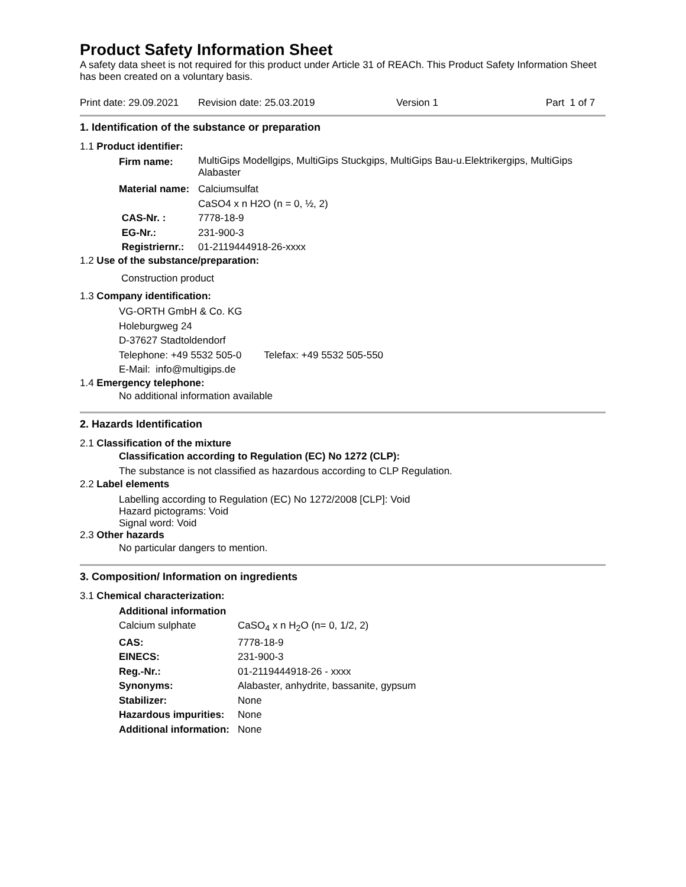Product Safety Information Sheet
A safety data sheet is not required for this product under Article 31 of REACh. This Product Safety Information Sheet has been created on a voluntary basis.
Print date: 29.09.2021 Revision date: 25.03.2019 Version 1 Part 1 of 7
1. Identification of the substance or preparation
1.1 Product identifier:
| Firm name: | MultiGips Modellgips, MultiGips Stuckgips, MultiGips Bau-u.Elektrikergips, MultiGips Alabaster |
| Material name: | Calciumsulfat |
| | CaSO4 x n H2O (n = 0, ½, 2) |
| CAS-Nr. : | 7778-18-9 |
| EG-Nr.: | 231-900-3 |
| Registriernr.: | 01-2119444918-26-xxxx |
1.2 Use of the substance/preparation:
Construction product
1.3 Company identification:
VG-ORTH GmbH & Co. KG
Holeburgweg 24
D-37627 Stadtoldendorf
Telephone: +49 5532 505-0 Telefax: +49 5532 505-550
E-Mail: info@multigips.de
1.4 Emergency telephone:
No additional information available
2. Hazards Identification
2.1 Classification of the mixture
Classification according to Regulation (EC) No 1272 (CLP):
The substance is not classified as hazardous according to CLP Regulation.
2.2 Label elements
Labelling according to Regulation (EC) No 1272/2008 [CLP]: Void
Hazard pictograms: Void
Signal word: Void
2.3 Other hazards
No particular dangers to mention.
3. Composition/ Information on ingredients
3.1 Chemical characterization:
| Additional information | |
| Calcium sulphate | CaSO<sub>4</sub> x n H<sub>2</sub>O (n= 0, 1/2, 2) |
| CAS: | 7778-18-9 |
| EINECS: | 231-900-3 |
| Reg.-Nr.: | 01-2119444918-26 - xxxx |
| Synonyms: | Alabaster, anhydrite, bassanite, gypsum |
| Stabilizer: | None |
| Hazardous impurities: | None |
| Additional information: | None |